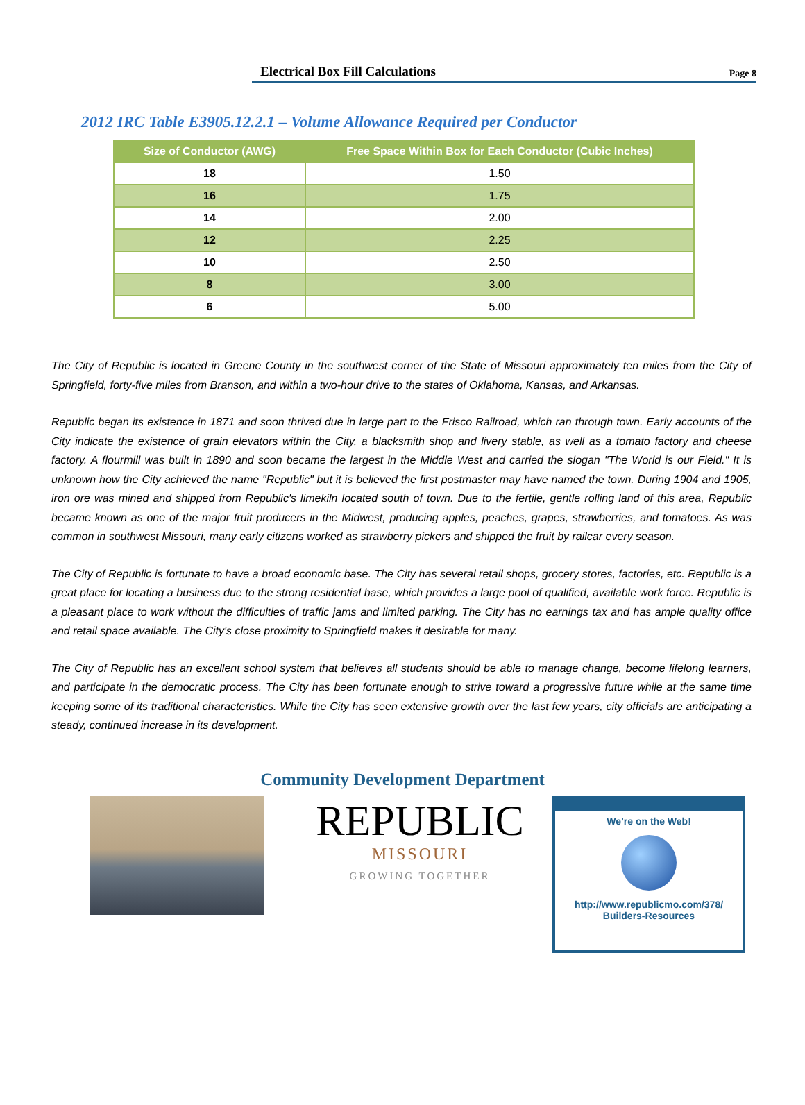Electrical Box Fill Calculations Page 8
2012 IRC Table E3905.12.2.1 – Volume Allowance Required per Conductor
| Size of Conductor (AWG) | Free Space Within Box for Each Conductor (Cubic Inches) |
| --- | --- |
| 18 | 1.50 |
| 16 | 1.75 |
| 14 | 2.00 |
| 12 | 2.25 |
| 10 | 2.50 |
| 8 | 3.00 |
| 6 | 5.00 |
The City of Republic is located in Greene County in the southwest corner of the State of Missouri approximately ten miles from the City of Springfield, forty-five miles from Branson, and within a two-hour drive to the states of Oklahoma, Kansas, and Arkansas.
Republic began its existence in 1871 and soon thrived due in large part to the Frisco Railroad, which ran through town. Early accounts of the City indicate the existence of grain elevators within the City, a blacksmith shop and livery stable, as well as a tomato factory and cheese factory. A flourmill was built in 1890 and soon became the largest in the Middle West and carried the slogan "The World is our Field." It is unknown how the City achieved the name "Republic" but it is believed the first postmaster may have named the town. During 1904 and 1905, iron ore was mined and shipped from Republic's limekiln located south of town. Due to the fertile, gentle rolling land of this area, Republic became known as one of the major fruit producers in the Midwest, producing apples, peaches, grapes, strawberries, and tomatoes. As was common in southwest Missouri, many early citizens worked as strawberry pickers and shipped the fruit by railcar every season.
The City of Republic is fortunate to have a broad economic base. The City has several retail shops, grocery stores, factories, etc. Republic is a great place for locating a business due to the strong residential base, which provides a large pool of qualified, available work force. Republic is a pleasant place to work without the difficulties of traffic jams and limited parking. The City has no earnings tax and has ample quality office and retail space available. The City's close proximity to Springfield makes it desirable for many.
The City of Republic has an excellent school system that believes all students should be able to manage change, become lifelong learners, and participate in the democratic process. The City has been fortunate enough to strive toward a progressive future while at the same time keeping some of its traditional characteristics. While the City has seen extensive growth over the last few years, city officials are anticipating a steady, continued increase in its development.
Community Development Department
REPUBLIC
MISSOURI
GROWING TOGETHER
We’re on the Web!
http://www.republicmo.com/378/
Builders-Resources